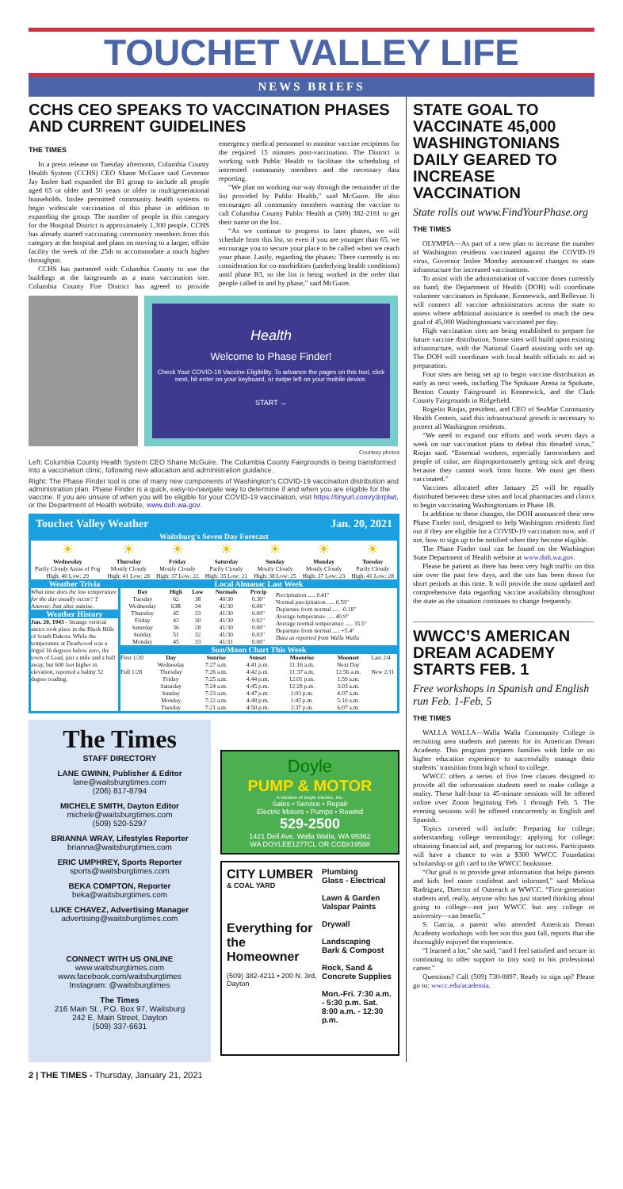TOUCHET VALLEY LIFE
NEWS BRIEFS
CCHS CEO SPEAKS TO VACCINATION PHASES AND CURRENT GUIDELINES
THE TIMES
In a press release on Tuesday afternoon, Columbia County Health System (CCHS) CEO Shane McGuire said Governor Jay Inslee had expanded the B1 group to include all people aged 65 or older and 50 years or older in multigenerational households. Inslee permitted community health systems to begin widescale vaccination of this phase in addition to expanding the group. The number of people in this category for the Hospital District is approximately 1,300 people. CCHS has already started vaccinating community members from this category at the hospital and plans on moving to a larger, offsite facility the week of the 25th to accommodate a much higher throughput.
CCHS has partnered with Columbia County to use the buildings at the fairgrounds as a mass vaccination site. Columbia County Fire District has agreed to provide emergency medical personnel to monitor vaccine recipients for the required 15 minutes post-vaccination. The District is working with Public Health to facilitate the scheduling of interested community members and the necessary data reporting.
“We plan on working our way through the remainder of the list provided by Public Health,” said McGuire. He also encourages all community members wanting the vaccine to call Columbia County Public Health at (509) 382-2181 to get their name on the list.
“As we continue to progress to later phases, we will schedule from this list, so even if you are younger than 65, we encourage you to secure your place to be called when we reach your phase. Lastly, regarding the phases: There currently is no consideration for co-morbidities (underlying health conditions) until phase B3, so the list is being worked in the order that people called in and by phase,” said McGuire.
Health
Welcome to Phase Finder!
Check Your COVID-19 Vaccine Eligibility. To advance the pages on this tool, click next, hit enter on your keyboard, or swipe left on your mobile device.
START →
Courtesy photos
Left: Columbia County Health System CEO Shane McGuire. The Columbia County Fairgrounds is being transformed into a vaccination clinic, following new allocation and administration guidance.
Right: The Phase Finder tool is one of many new components of Washington’s COVID-19 vaccination distribution and administration plan. Phase Finder is a quick, easy-to-navigate way to determine if and when you are eligible for the vaccine. If you are unsure of when you will be eligible for your COVID-19 vaccination, visit https://tinyurl.com/y3rrplwt, or the Department of Health website, www.doh.wa.gov.
Touchet Valley Weather Jan. 20, 2021
Waitsburg's Seven Day Forecast
| ☀ | ☀ | ☀ | ☀ | ☀ | ☀ | ☀ |
| Wednesday | Thursday | Friday | Saturday | Sunday | Monday | Tuesday |
| Partly Cloudy Areas of Fog | Mostly Cloudy | Mostly Cloudy | Partly Cloudy | Mostly Cloudy | Mostly Cloudy | Partly Cloudy |
| High: 40 Low: 29 | High: 41 Low: 28 | High: 37 Low: 22 | High: 35 Low: 21 | High: 38 Low: 25 | High: 37 Low: 23 | High: 41 Low: 28 |
Weather Trivia
What time does the low temperature for the day usually occur? ?
Answer: Just after sunrise.
Weather History
Jan. 20, 1943 - Strange vertical antics took place in the Black Hills of South Dakota. While the temperature at Deadwood was a frigid 16 degrees below zero, the town of Lead, just a mile and a half away, but 600 feet higher in elevation, reported a balmy 52 degree reading.
Local Almanac Last Week
| Day | High | Low | Normals | Precip |
| --- | --- | --- | --- | --- |
| Tuesday | 62 | 38 | 40/30 | 0.30" |
| Wednesday | 63R | 34 | 41/30 | 0.06" |
| Thursday | 45 | 33 | 41/30 | 0.00" |
| Friday | 43 | 30 | 41/30 | 0.02" |
| Saturday | 36 | 28 | 41/30 | 0.00" |
| Sunday | 51 | 32 | 41/30 | 0.03" |
| Monday | 45 | 33 | 41/31 | 0.00" |
Precipitation ..... 0.41"
Normal precipitation ..... 0.59"
Departure from normal ..... -0.18"
Average temperature ..... 40.9°
Average normal temperature ..... 35.5°
Departure from normal ..... +5.4°
Data as reported from Walla Walla
Sun/Moon Chart This Week
First 1/20
Full 1/28
| Day | Sunrise | Sunset | Moonrise | Moonset |
| --- | --- | --- | --- | --- |
| Wednesday | 7:27 a.m. | 4:41 p.m. | 11:16 a.m. | Next Day |
| Thursday | 7:26 a.m. | 4:42 p.m. | 11:37 a.m. | 12:56 a.m. |
| Friday | 7:25 a.m. | 4:44 p.m. | 12:01 p.m. | 1:59 a.m. |
| Saturday | 7:24 a.m. | 4:45 p.m. | 12:28 p.m. | 3:03 a.m. |
| Sunday | 7:23 a.m. | 4:47 p.m. | 1:03 p.m. | 4:07 a.m. |
| Monday | 7:22 a.m. | 4:48 p.m. | 1:45 p.m. | 5:10 a.m. |
| Tuesday | 7:21 a.m. | 4:50 p.m. | 2:37 p.m. | 6:07 a.m. |
Last 2/4
New 2/11
The Times
STAFF DIRECTORY
LANE GWINN, Publisher & Editor
lane@waitsburgtimes.com
(206) 817-8794
MICHELE SMITH, Dayton Editor
michele@waitsburgtimes.com
(509) 520-5297
BRIANNA WRAY, Lifestyles Reporter
brianna@waitsburgtimes.com
ERIC UMPHREY, Sports Reporter
sports@waitsburgtimes.com
BEKA COMPTON, Reporter
beka@waitsburgtimes.com
LUKE CHAVEZ, Advertising Manager
advertising@waitsburgtimes.com
CONNECT WITH US ONLINE
www.waitsburgtimes.com
www.facebook.com/waitsburgtimes
Instagram: @waitsburgtimes
The Times
216 Main St., P.O. Box 97, Waitsburg
242 E. Main Street, Dayton
(509) 337-6631
Doyle
PUMP & MOTOR
A Division of Doyle Electric, Inc.
Sales • Service • Repair
Electric Motors • Pumps • Rewind
529-2500
1421 Dell Ave. Walla Walla, WA 99362
WA DOYLEE1277CL OR CCB#19588
CITY LUMBER
& COAL YARD
Everything for the Homeowner
(509) 382-4211 • 200 N. 3rd, Dayton
Plumbing
Glass - Electrical
Lawn & Garden
Valspar Paints
Drywall
Landscaping
Bark & Compost
Rock, Sand & Concrete Supplies
Mon.-Fri. 7:30 a.m. - 5:30 p.m. Sat. 8:00 a.m. - 12:30 p.m.
STATE GOAL TO VACCINATE 45,000 WASHINGTONIANS DAILY GEARED TO INCREASE VACCINATION
State rolls out www.FindYourPhase.org
THE TIMES
OLYMPIA—As part of a new plan to increase the number of Washington residents vaccinated against the COVID-19 virus, Governor Inslee Monday announced changes to state infrastructure for increased vaccinations.
To assist with the administration of vaccine doses currently on hand, the Department of Health (DOH) will coordinate volunteer vaccinators in Spokane, Kennewick, and Bellevue. It will connect all vaccine administrators across the state to assess where additional assistance is needed to reach the new goal of 45,000 Washingtonians vaccinated per day.
High vaccination sites are being established to prepare for future vaccine distribution. Some sites will build upon existing infrastructure, with the National Guard assisting with set up. The DOH will coordinate with local health officials to aid in preparation.
Four sites are being set up to begin vaccine distribution as early as next week, including The Spokane Arena in Spokane, Benton County Fairground in Kennewick, and the Clark County Fairgrounds in Ridgefield.
Rogelio Riojas, president, and CEO of SeaMar Community Health Centers, said this infrastructural growth is necessary to protect all Washington residents.
“We need to expand our efforts and work seven days a week on our vaccination plans to defeat this dreaded virus,” Riojas said. “Essential workers, especially farmworkers and people of color, are disproportionately getting sick and dying because they cannot work from home. We must get them vaccinated.”
Vaccines allocated after January 25 will be equally distributed between these sites and local pharmacies and clinics to begin vaccinating Washingtonians in Phase 1B.
In addition to these changes, the DOH announced their new Phase Finder tool, designed to help Washington residents find out if they are eligible for a COVID-19 vaccination now, and if not, how to sign up to be notified when they become eligible.
The Phase Finder tool can be found on the Washington State Department of Health website at www.doh.wa.gov.
Please be patient as there has been very high traffic on this site over the past few days, and the site has been down for short periods at this time. It will provide the most updated and comprehensive data regarding vaccine availability throughout the state as the situation continues to change frequently.
WWCC’S AMERICAN DREAM ACADEMY STARTS FEB. 1
Free workshops in Spanish and English run Feb. 1-Feb. 5
THE TIMES
WALLA WALLA—Walla Walla Community College is recruiting area students and parents for its American Dream Academy. This program prepares families with little or no higher education experience to successfully manage their students’ transition from high school to college.
WWCC offers a series of five free classes designed to provide all the information students need to make college a reality. These half-hour to 45-minute sessions will be offered online over Zoom beginning Feb. 1 through Feb. 5. The evening sessions will be offered concurrently in English and Spanish.
Topics covered will include: Preparing for college; understanding college terminology; applying for college; obtaining financial aid, and preparing for success. Participants will have a chance to win a $300 WWCC Foundation scholarship or gift card to the WWCC bookstore.
“Our goal is to provide great information that helps parents and kids feel more confident and informed,” said Melissa Rodriguez, Director of Outreach at WWCC. “First-generation students and, really, anyone who has just started thinking about going to college—not just WWCC but any college or university—can benefit.”
S. Garcia, a parent who attended American Dream Academy workshops with her son this past fall, reports that she thoroughly enjoyed the experience.
“I learned a lot,” she said, “and I feel satisfied and secure in continuing to offer support to (my son) in his professional career.”
Questions? Call (509) 730-0897. Ready to sign up? Please go to: wwcc.edu/academia.
2 | THE TIMES - Thursday, January 21, 2021